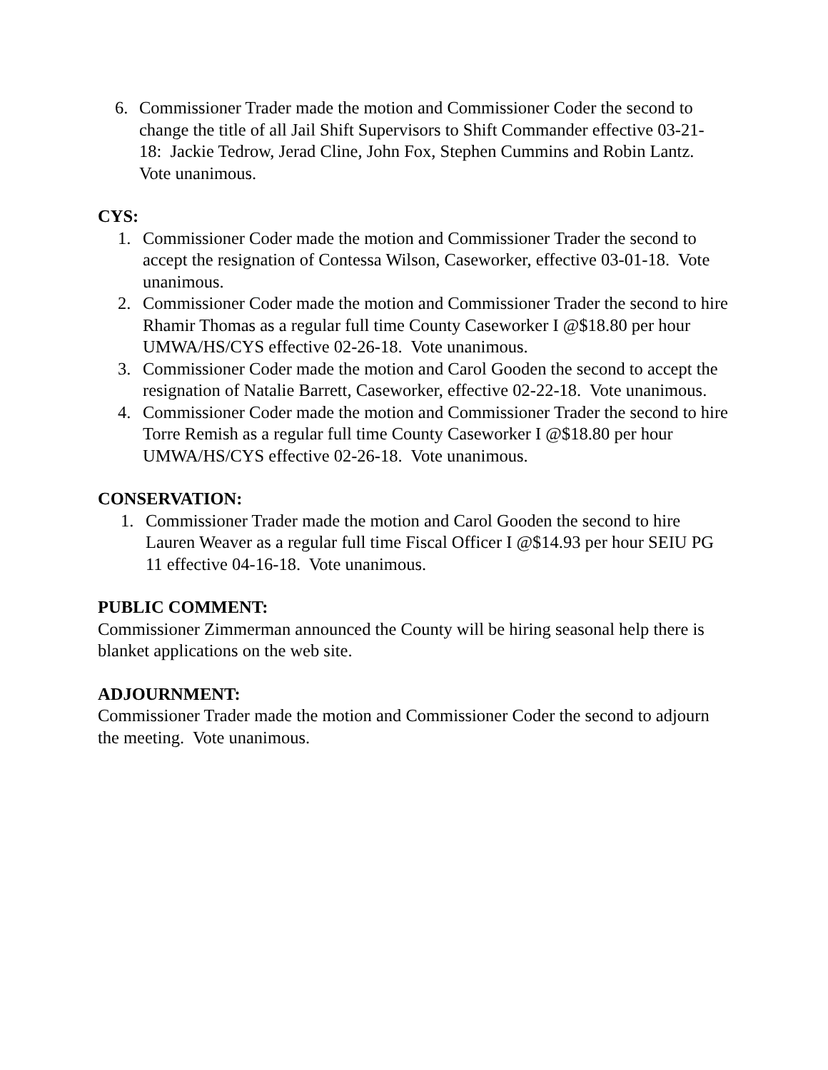6. Commissioner Trader made the motion and Commissioner Coder the second to change the title of all Jail Shift Supervisors to Shift Commander effective 03-21-18: Jackie Tedrow, Jerad Cline, John Fox, Stephen Cummins and Robin Lantz. Vote unanimous.
CYS:
1. Commissioner Coder made the motion and Commissioner Trader the second to accept the resignation of Contessa Wilson, Caseworker, effective 03-01-18. Vote unanimous.
2. Commissioner Coder made the motion and Commissioner Trader the second to hire Rhamir Thomas as a regular full time County Caseworker I @$18.80 per hour UMWA/HS/CYS effective 02-26-18. Vote unanimous.
3. Commissioner Coder made the motion and Carol Gooden the second to accept the resignation of Natalie Barrett, Caseworker, effective 02-22-18. Vote unanimous.
4. Commissioner Coder made the motion and Commissioner Trader the second to hire Torre Remish as a regular full time County Caseworker I @$18.80 per hour UMWA/HS/CYS effective 02-26-18. Vote unanimous.
CONSERVATION:
1. Commissioner Trader made the motion and Carol Gooden the second to hire Lauren Weaver as a regular full time Fiscal Officer I @$14.93 per hour SEIU PG 11 effective 04-16-18. Vote unanimous.
PUBLIC COMMENT:
Commissioner Zimmerman announced the County will be hiring seasonal help there is blanket applications on the web site.
ADJOURNMENT:
Commissioner Trader made the motion and Commissioner Coder the second to adjourn the meeting. Vote unanimous.